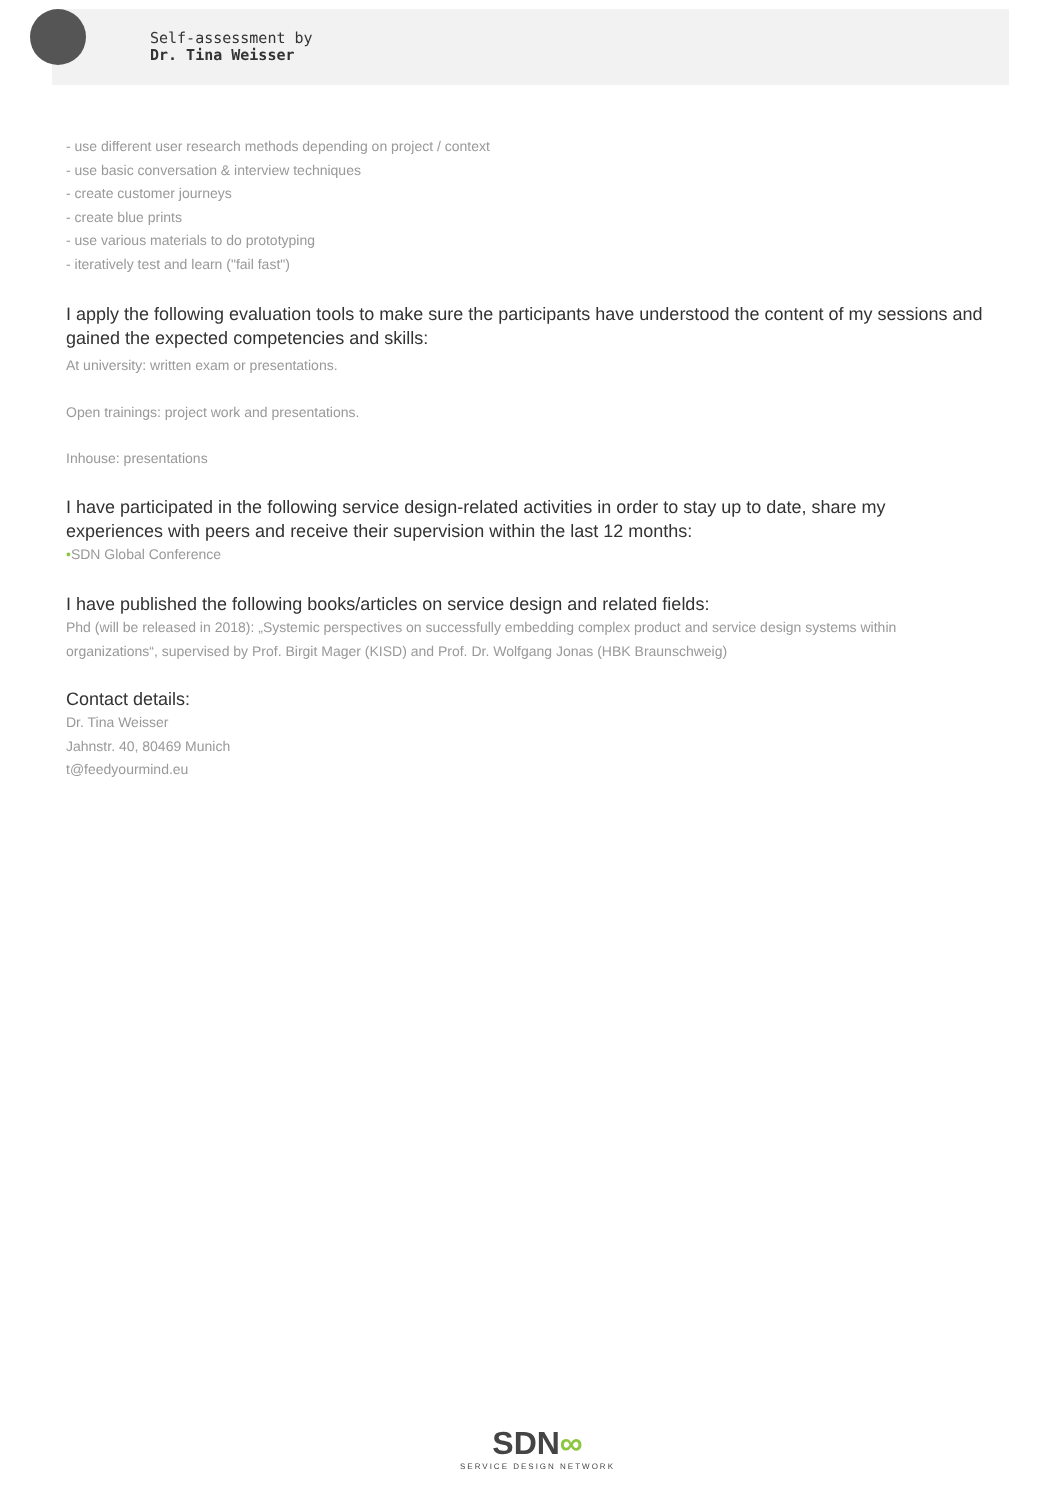Self-assessment by
Dr. Tina Weisser
- use different user research methods depending on project / context
- use basic conversation & interview techniques
- create customer journeys
- create blue prints
- use various materials to do prototyping
- iteratively test and learn ("fail fast")
I apply the following evaluation tools to make sure the participants have understood the content of my sessions and gained the expected competencies and skills:
At university: written exam or presentations.
Open trainings: project work and presentations.
Inhouse: presentations
I have participated in the following service design-related activities in order to stay up to date, share my experiences with peers and receive their supervision within the last 12 months:
•SDN Global Conference
I have published the following books/articles on service design and related fields:
Phd (will be released in 2018): „Systemic perspectives on successfully embedding complex product and service design systems within organizations“, supervised by Prof. Birgit Mager (KISD) and Prof. Dr. Wolfgang Jonas (HBK Braunschweig)
Contact details:
Dr. Tina Weisser
Jahnstr. 40, 80469 Munich
t@feedyourmind.eu
SDN∞
SERVICE DESIGN NETWORK